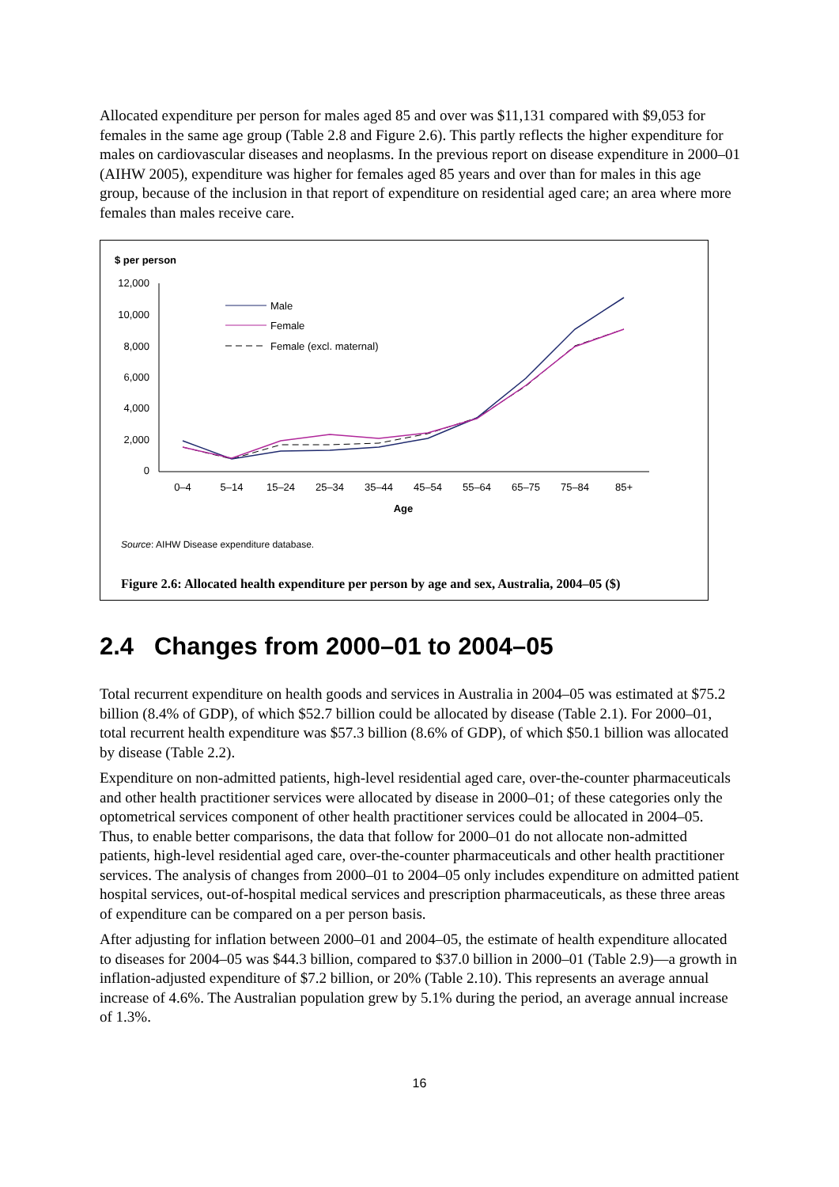Allocated expenditure per person for males aged 85 and over was $11,131 compared with $9,053 for females in the same age group (Table 2.8 and Figure 2.6). This partly reflects the higher expenditure for males on cardiovascular diseases and neoplasms. In the previous report on disease expenditure in 2000–01 (AIHW 2005), expenditure was higher for females aged 85 years and over than for males in this age group, because of the inclusion in that report of expenditure on residential aged care; an area where more females than males receive care.
$ per person
12,000
10,000
8,000
6,000
4,000
2,000
0
0–4
5–14
15–24
25–34
35–44
45–54
55–64
65–75
75–84
85+
Age
Male
Female
Female (excl. maternal)
Source: AIHW Disease expenditure database.
Figure 2.6: Allocated health expenditure per person by age and sex, Australia, 2004–05 ($)
2.4 Changes from 2000–01 to 2004–05
Total recurrent expenditure on health goods and services in Australia in 2004–05 was estimated at $75.2 billion (8.4% of GDP), of which $52.7 billion could be allocated by disease (Table 2.1). For 2000–01, total recurrent health expenditure was $57.3 billion (8.6% of GDP), of which $50.1 billion was allocated by disease (Table 2.2).
Expenditure on non-admitted patients, high-level residential aged care, over-the-counter pharmaceuticals and other health practitioner services were allocated by disease in 2000–01; of these categories only the optometrical services component of other health practitioner services could be allocated in 2004–05. Thus, to enable better comparisons, the data that follow for 2000–01 do not allocate non-admitted patients, high-level residential aged care, over-the-counter pharmaceuticals and other health practitioner services. The analysis of changes from 2000–01 to 2004–05 only includes expenditure on admitted patient hospital services, out-of-hospital medical services and prescription pharmaceuticals, as these three areas of expenditure can be compared on a per person basis.
After adjusting for inflation between 2000–01 and 2004–05, the estimate of health expenditure allocated to diseases for 2004–05 was $44.3 billion, compared to $37.0 billion in 2000–01 (Table 2.9)—a growth in inflation-adjusted expenditure of $7.2 billion, or 20% (Table 2.10). This represents an average annual increase of 4.6%. The Australian population grew by 5.1% during the period, an average annual increase of 1.3%.
16